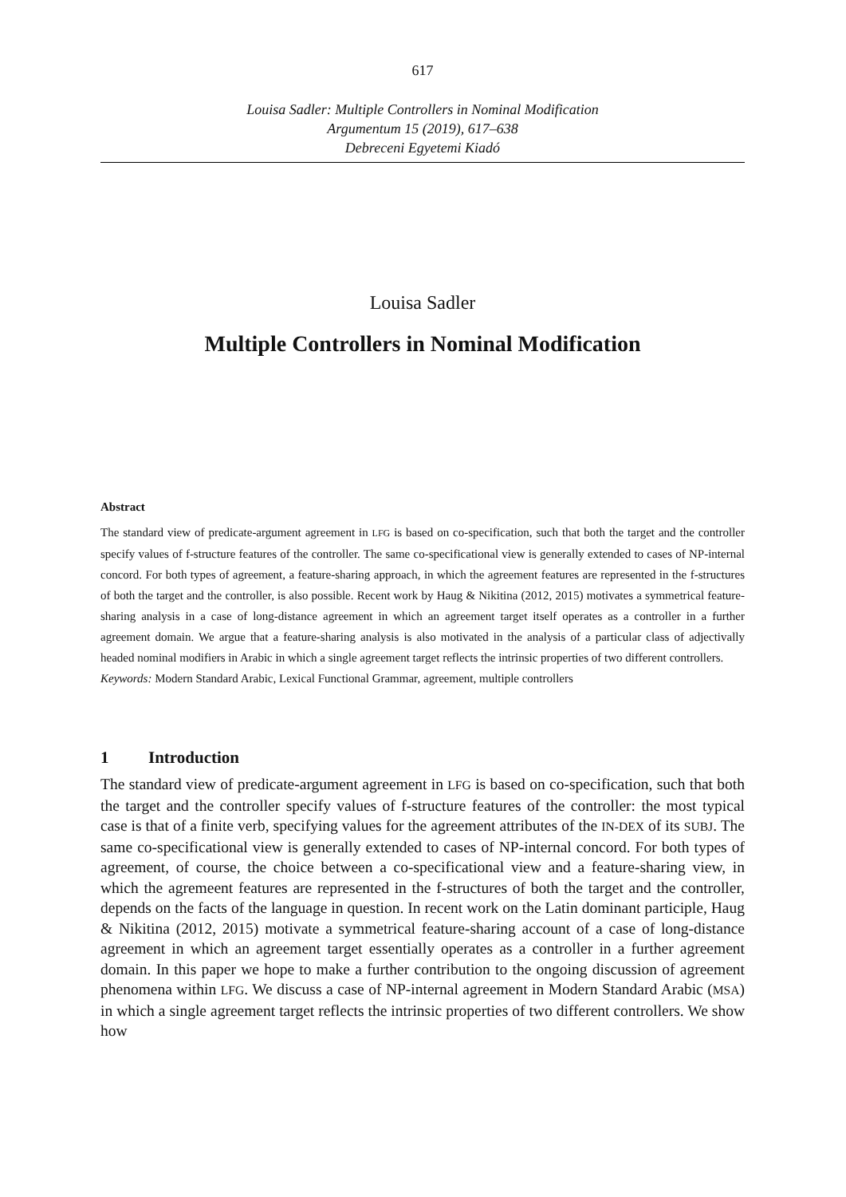617
Louisa Sadler: Multiple Controllers in Nominal Modification
Argumentum 15 (2019), 617–638
Debreceni Egyetemi Kiadó
Louisa Sadler
Multiple Controllers in Nominal Modification
Abstract
The standard view of predicate-argument agreement in LFG is based on co-specification, such that both the target and the controller specify values of f-structure features of the controller. The same co-specificational view is generally extended to cases of NP-internal concord. For both types of agreement, a feature-sharing approach, in which the agreement features are represented in the f-structures of both the target and the controller, is also possible. Recent work by Haug & Nikitina (2012, 2015) motivates a symmetrical feature-sharing analysis in a case of long-distance agreement in which an agreement target itself operates as a controller in a further agreement domain. We argue that a feature-sharing analysis is also motivated in the analysis of a particular class of adjectivally headed nominal modifiers in Arabic in which a single agreement target reflects the intrinsic properties of two different controllers.
Keywords: Modern Standard Arabic, Lexical Functional Grammar, agreement, multiple controllers
1 Introduction
The standard view of predicate-argument agreement in LFG is based on co-specification, such that both the target and the controller specify values of f-structure features of the controller: the most typical case is that of a finite verb, specifying values for the agreement attributes of the IN-DEX of its SUBJ. The same co-specificational view is generally extended to cases of NP-internal concord. For both types of agreement, of course, the choice between a co-specificational view and a feature-sharing view, in which the agremeent features are represented in the f-structures of both the target and the controller, depends on the facts of the language in question. In recent work on the Latin dominant participle, Haug & Nikitina (2012, 2015) motivate a symmetrical feature-sharing account of a case of long-distance agreement in which an agreement target essentially operates as a controller in a further agreement domain. In this paper we hope to make a further contribution to the ongoing discussion of agreement phenomena within LFG. We discuss a case of NP-internal agreement in Modern Standard Arabic (MSA) in which a single agreement target reflects the intrinsic properties of two different controllers. We show how